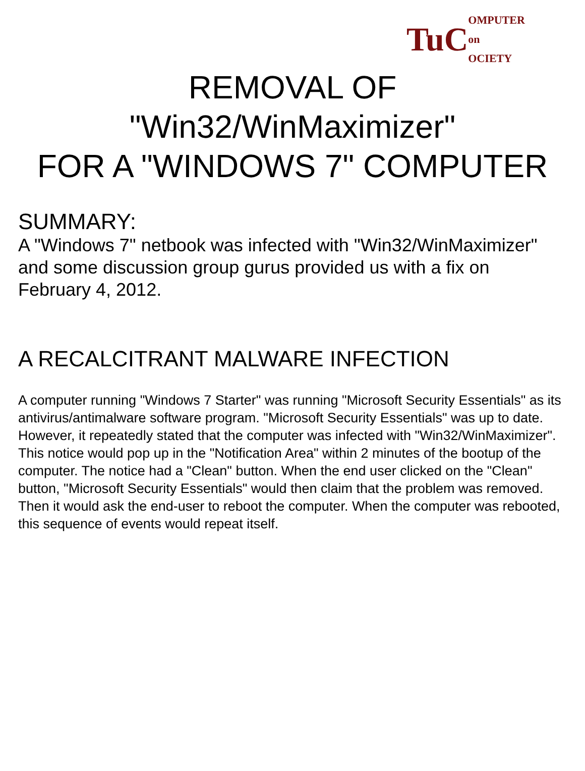TuC OMPUTER
on
OCIETY
REMOVAL OF
"Win32/WinMaximizer"
FOR A "WINDOWS 7" COMPUTER
SUMMARY:
A "Windows 7" netbook was infected with "Win32/WinMaximizer" and some discussion group gurus provided us with a fix on February 4, 2012.
A RECALCITRANT MALWARE INFECTION
A computer running "Windows 7 Starter" was running "Microsoft Security Essentials" as its antivirus/antimalware software program. "Microsoft Security Essentials" was up to date. However, it repeatedly stated that the computer was infected with "Win32/WinMaximizer". This notice would pop up in the "Notification Area" within 2 minutes of the bootup of the computer. The notice had a "Clean" button. When the end user clicked on the "Clean" button, "Microsoft Security Essentials" would then claim that the problem was removed. Then it would ask the end-user to reboot the computer. When the computer was rebooted, this sequence of events would repeat itself.